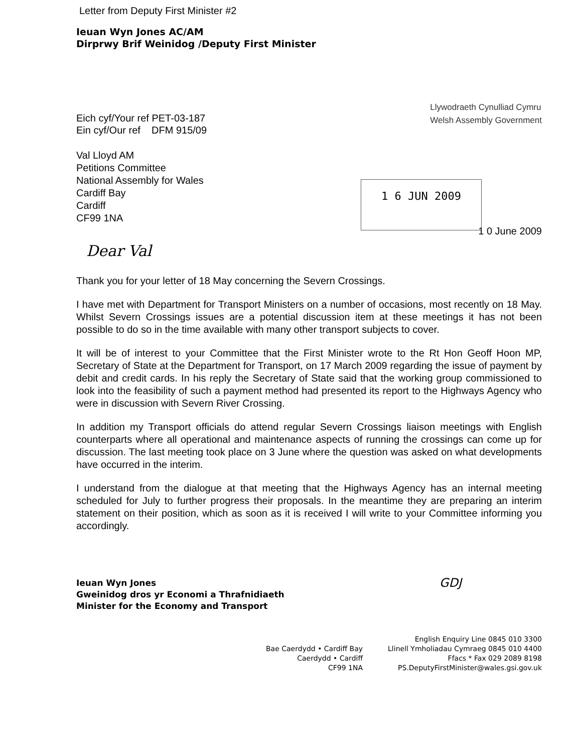Letter from Deputy First Minister #2
Ieuan Wyn Jones AC/AM
Dirprwy Brif Weinidog /Deputy First Minister
Llywodraeth Cynulliad Cymru
Welsh Assembly Government
Eich cyf/Your ref PET-03-187
Ein cyf/Our ref DFM 915/09
Val Lloyd AM
Petitions Committee
National Assembly for Wales
Cardiff Bay
Cardiff
CF99 1NA
1 6 JUN 2009
1 0 June 2009
Dear Val
Thank you for your letter of 18 May concerning the Severn Crossings.
I have met with Department for Transport Ministers on a number of occasions, most recently on 18 May. Whilst Severn Crossings issues are a potential discussion item at these meetings it has not been possible to do so in the time available with many other transport subjects to cover.
It will be of interest to your Committee that the First Minister wrote to the Rt Hon Geoff Hoon MP, Secretary of State at the Department for Transport, on 17 March 2009 regarding the issue of payment by debit and credit cards. In his reply the Secretary of State said that the working group commissioned to look into the feasibility of such a payment method had presented its report to the Highways Agency who were in discussion with Severn River Crossing.
In addition my Transport officials do attend regular Severn Crossings liaison meetings with English counterparts where all operational and maintenance aspects of running the crossings can come up for discussion. The last meeting took place on 3 June where the question was asked on what developments have occurred in the interim.
I understand from the dialogue at that meeting that the Highways Agency has an internal meeting scheduled for July to further progress their proposals. In the meantime they are preparing an interim statement on their position, which as soon as it is received I will write to your Committee informing you accordingly.
Ieuan Wyn Jones
Gweinidog dros yr Economi a Thrafnidiaeth
Minister for the Economy and Transport
GDJ
Bae Caerdydd • Cardiff Bay
Caerdydd • Cardiff
CF99 1NA
English Enquiry Line 0845 010 3300
Llinell Ymholiadau Cymraeg 0845 010 4400
Ffacs * Fax 029 2089 8198
PS.DeputyFirstMinister@wales.gsi.gov.uk